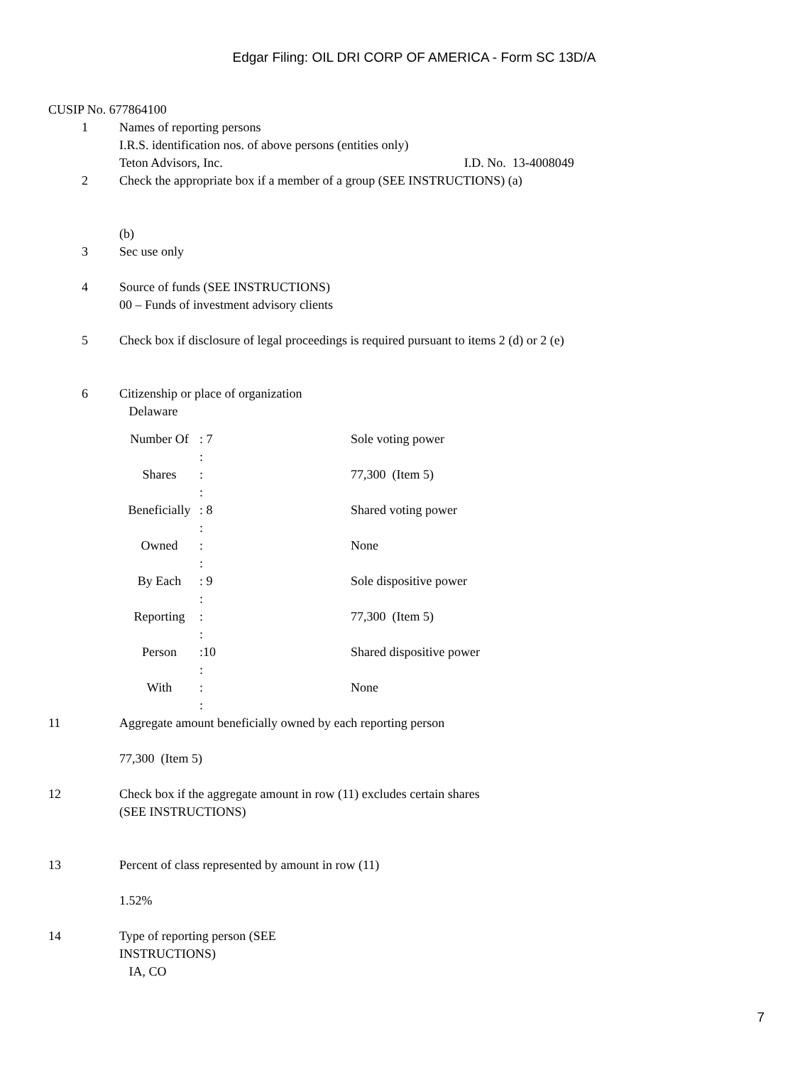Edgar Filing: OIL DRI CORP OF AMERICA - Form SC 13D/A
CUSIP No. 677864100
1 Names of reporting persons
I.R.S. identification nos. of above persons (entities only)
Teton Advisors, Inc. I.D. No. 13-4008049
2 Check the appropriate box if a member of a group (SEE INSTRUCTIONS) (a)
(b)
3 Sec use only
4 Source of funds (SEE INSTRUCTIONS)
00 – Funds of investment advisory clients
5 Check box if disclosure of legal proceedings is required pursuant to items 2 (d) or 2 (e)
6 Citizenship or place of organization
Delaware
| Number Of | : 7 | Sole voting power |
| | : | |
| Shares | : | 77,300 (Item 5) |
| | : | |
| Beneficially | : 8 | Shared voting power |
| | : | |
| Owned | : | None |
| | : | |
| By Each | : 9 | Sole dispositive power |
| | : | |
| Reporting | : | 77,300 (Item 5) |
| | : | |
| Person | :10 | Shared dispositive power |
| | : | |
| With | : | None |
| | : | |
11 Aggregate amount beneficially owned by each reporting person
77,300 (Item 5)
12 Check box if the aggregate amount in row (11) excludes certain shares
(SEE INSTRUCTIONS)
13 Percent of class represented by amount in row (11)
1.52%
14 Type of reporting person (SEE
INSTRUCTIONS)
IA, CO
7